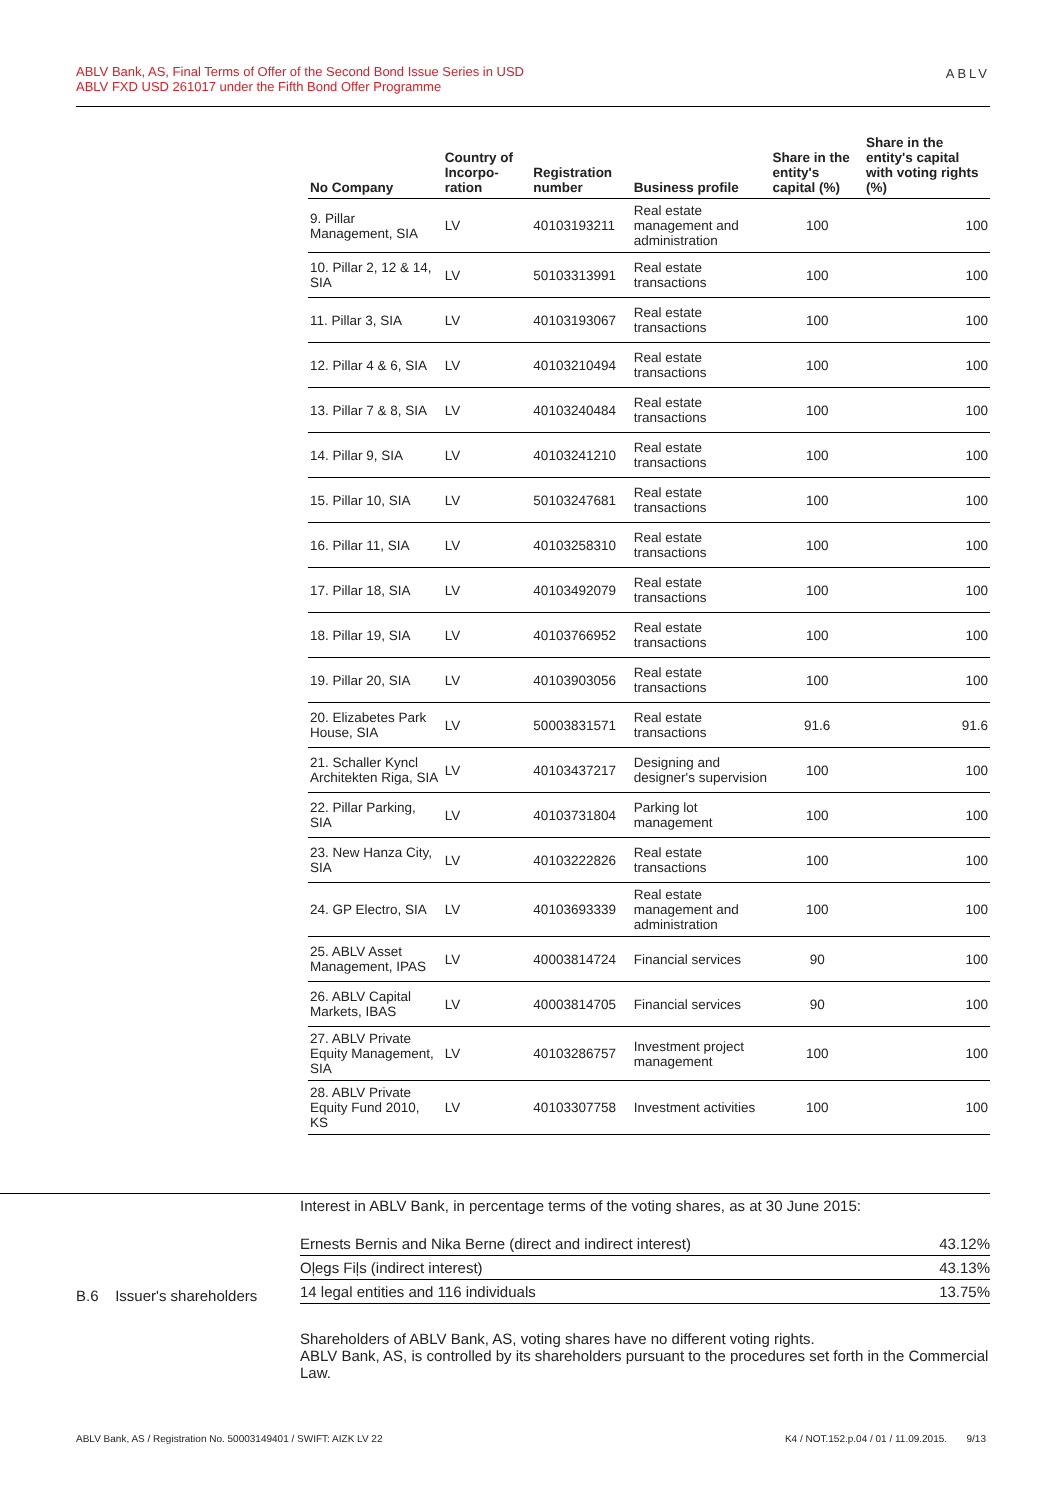ABLV Bank, AS, Final Terms of Offer of the Second Bond Issue Series in USD
ABLV FXD USD 261017 under the Fifth Bond Offer Programme
ABLV
| No Company | Country of Incorpo-ration | Registration number | Business profile | Share in the entity's capital (%) | Share in the entity's capital with voting rights (%) |
| --- | --- | --- | --- | --- | --- |
| 9. Pillar Management, SIA | LV | 40103193211 | Real estate management and administration | 100 | 100 |
| 10. Pillar 2, 12 & 14, SIA | LV | 50103313991 | Real estate transactions | 100 | 100 |
| 11. Pillar 3, SIA | LV | 40103193067 | Real estate transactions | 100 | 100 |
| 12. Pillar 4 & 6, SIA | LV | 40103210494 | Real estate transactions | 100 | 100 |
| 13. Pillar 7 & 8, SIA | LV | 40103240484 | Real estate transactions | 100 | 100 |
| 14. Pillar 9, SIA | LV | 40103241210 | Real estate transactions | 100 | 100 |
| 15. Pillar 10, SIA | LV | 50103247681 | Real estate transactions | 100 | 100 |
| 16. Pillar 11, SIA | LV | 40103258310 | Real estate transactions | 100 | 100 |
| 17. Pillar 18, SIA | LV | 40103492079 | Real estate transactions | 100 | 100 |
| 18. Pillar 19, SIA | LV | 40103766952 | Real estate transactions | 100 | 100 |
| 19. Pillar 20, SIA | LV | 40103903056 | Real estate transactions | 100 | 100 |
| 20. Elizabetes Park House, SIA | LV | 50003831571 | Real estate transactions | 91.6 | 91.6 |
| 21. Schaller Kyncl Architekten Riga, SIA | LV | 40103437217 | Designing and designer's supervision | 100 | 100 |
| 22. Pillar Parking, SIA | LV | 40103731804 | Parking lot management | 100 | 100 |
| 23. New Hanza City, SIA | LV | 40103222826 | Real estate transactions | 100 | 100 |
| 24. GP Electro, SIA | LV | 40103693339 | Real estate management and administration | 100 | 100 |
| 25. ABLV Asset Management, IPAS | LV | 40003814724 | Financial services | 90 | 100 |
| 26. ABLV Capital Markets, IBAS | LV | 40003814705 | Financial services | 90 | 100 |
| 27. ABLV Private Equity Management, SIA | LV | 40103286757 | Investment project management | 100 | 100 |
| 28. ABLV Private Equity Fund 2010, KS | LV | 40103307758 | Investment activities | 100 | 100 |
B.6 Issuer's shareholders
Interest in ABLV Bank, in percentage terms of the voting shares, as at 30 June 2015:
| Ernests Bernis and Nika Berne (direct and indirect interest) | 43.12% |
| Oļegs Fiļs (indirect interest) | 43.13% |
| 14 legal entities and 116 individuals | 13.75% |
Shareholders of ABLV Bank, AS, voting shares have no different voting rights.
ABLV Bank, AS, is controlled by its shareholders pursuant to the procedures set forth in the Commercial Law.
ABLV Bank, AS / Registration No. 50003149401 / SWIFT: AIZK LV 22 K4 / NOT.152.p.04 / 01 / 11.09.2015. 9/13